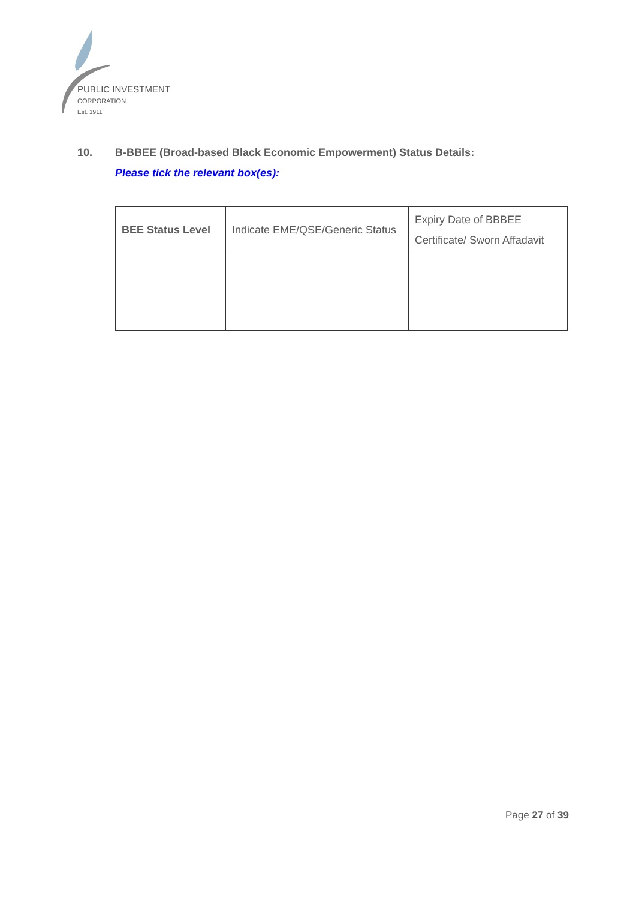PUBLIC INVESTMENT
CORPORATION
Est. 1911
10. B-BBEE (Broad-based Black Economic Empowerment) Status Details:
Please tick the relevant box(es):
| BEE Status Level | Indicate EME/QSE/Generic Status | Expiry Date of BBBEE Certificate/ Sworn Affadavit |
| --- | --- | --- |
Page 27 of 39